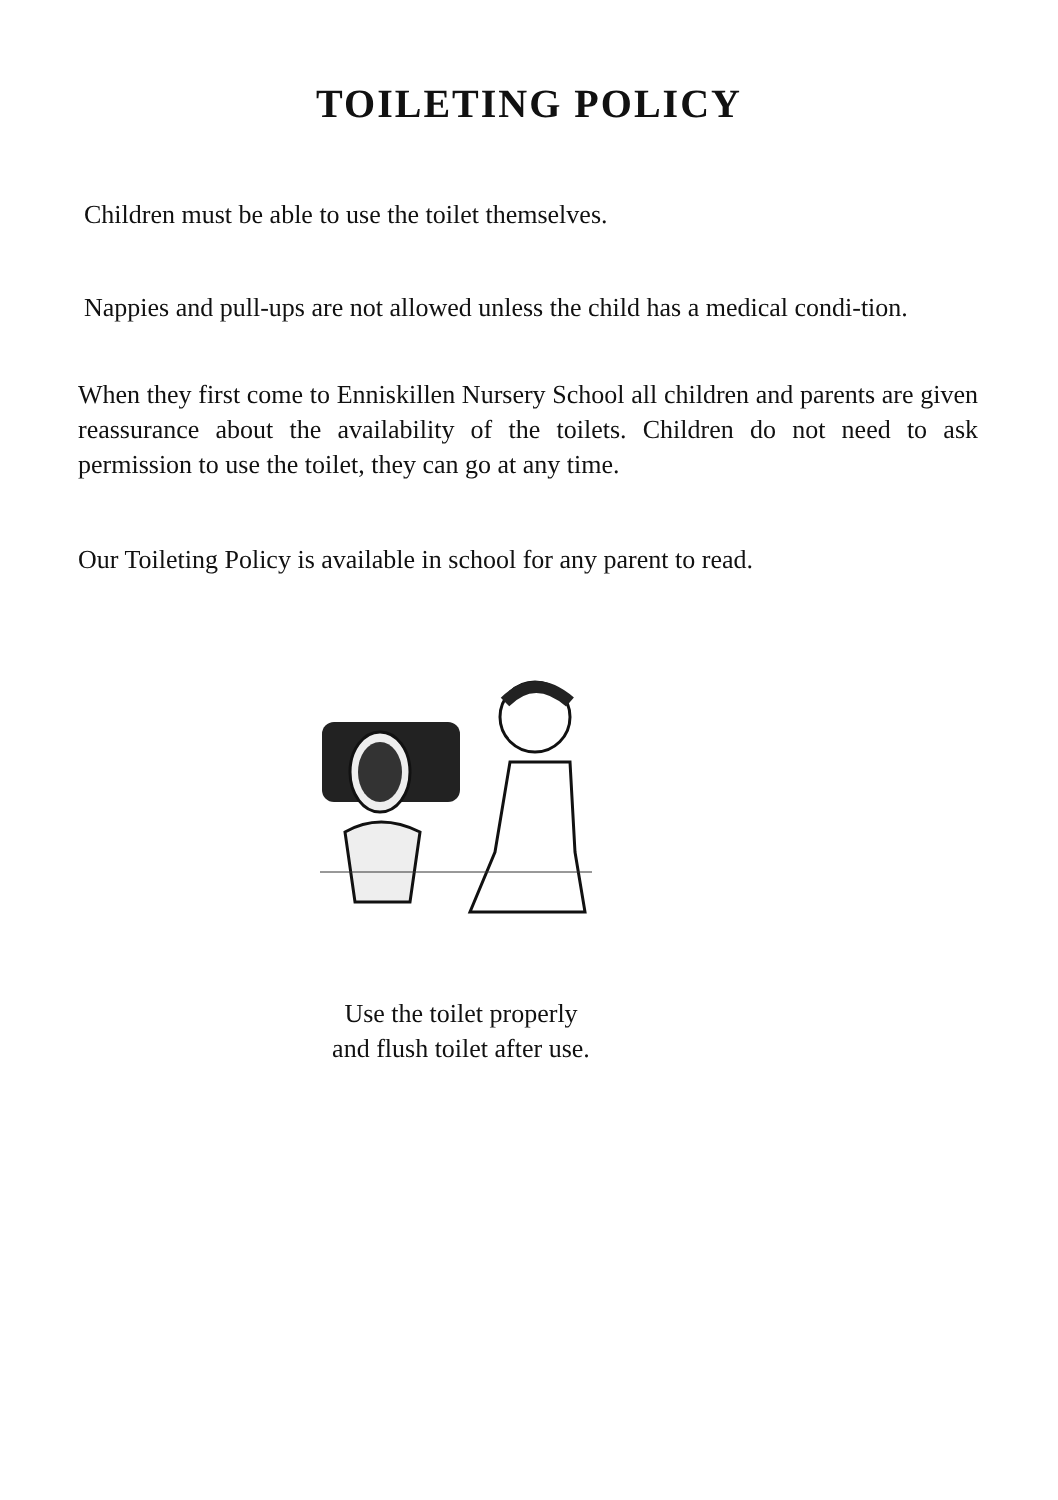TOILETING POLICY
Children must be able to use the toilet themselves.
Nappies and pull-ups are not allowed unless the child has a medical condi-tion.
When they first come to Enniskillen Nursery School all children and parents are given reassurance about the availability of the toilets. Children do not need to ask permission to use the toilet, they can go at any time.
Our Toileting Policy is available in school for any parent to read.
Use the toilet properly
and flush toilet after use.